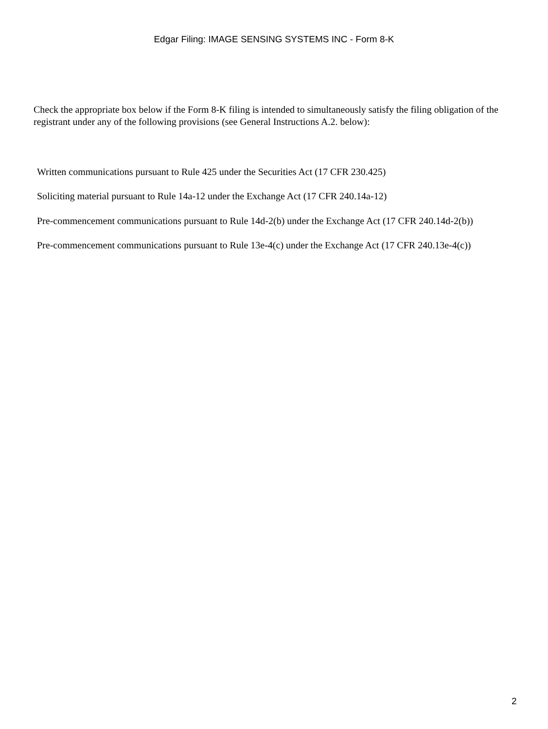Edgar Filing: IMAGE SENSING SYSTEMS INC - Form 8-K
Check the appropriate box below if the Form 8-K filing is intended to simultaneously satisfy the filing obligation of the registrant under any of the following provisions (see General Instructions A.2. below):
Written communications pursuant to Rule 425 under the Securities Act (17 CFR 230.425)
Soliciting material pursuant to Rule 14a-12 under the Exchange Act (17 CFR 240.14a-12)
Pre-commencement communications pursuant to Rule 14d-2(b) under the Exchange Act (17 CFR 240.14d-2(b))
Pre-commencement communications pursuant to Rule 13e-4(c) under the Exchange Act (17 CFR 240.13e-4(c))
2